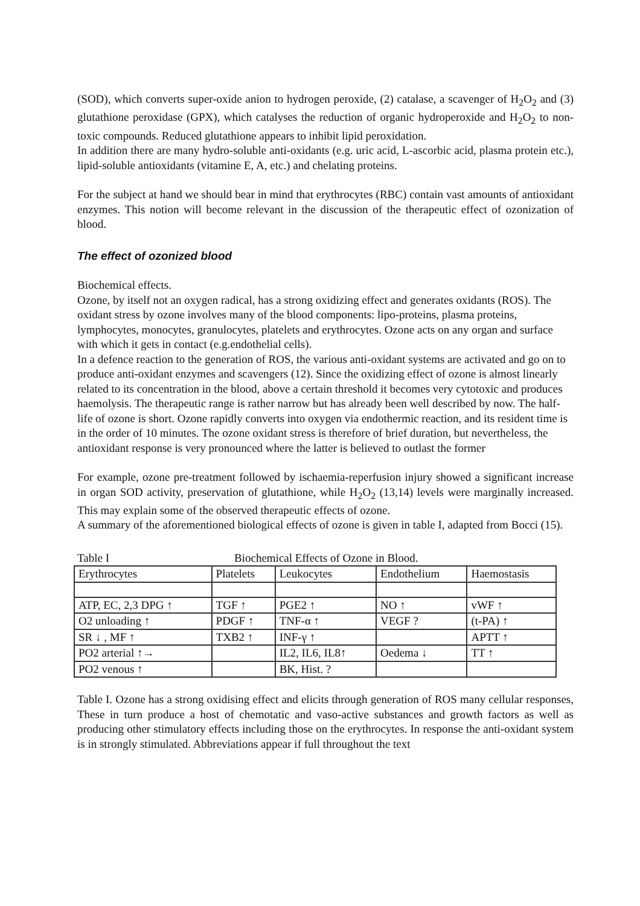(SOD), which converts super-oxide anion to hydrogen peroxide, (2) catalase, a scavenger of H<sub>2</sub>O<sub>2</sub> and (3) glutathione peroxidase (GPX), which catalyses the reduction of organic hydroperoxide and H<sub>2</sub>O<sub>2</sub> to non-toxic compounds. Reduced glutathione appears to inhibit lipid peroxidation.
In addition there are many hydro-soluble anti-oxidants (e.g. uric acid, L-ascorbic acid, plasma protein etc.), lipid-soluble antioxidants (vitamine E, A, etc.) and chelating proteins.
For the subject at hand we should bear in mind that erythrocytes (RBC) contain vast amounts of antioxidant enzymes. This notion will become relevant in the discussion of the therapeutic effect of ozonization of blood.
The effect of ozonized blood
Biochemical effects.
Ozone, by itself not an oxygen radical, has a strong oxidizing effect and generates oxidants (ROS). The oxidant stress by ozone involves many of the blood components: lipo-proteins, plasma proteins, lymphocytes, monocytes, granulocytes, platelets and erythrocytes. Ozone acts on any organ and surface with which it gets in contact (e.g.endothelial cells).
In a defence reaction to the generation of ROS, the various anti-oxidant systems are activated and go on to produce anti-oxidant enzymes and scavengers (12). Since the oxidizing effect of ozone is almost linearly related to its concentration in the blood, above a certain threshold it becomes very cytotoxic and produces haemolysis. The therapeutic range is rather narrow but has already been well described by now. The half-life of ozone is short. Ozone rapidly converts into oxygen via endothermic reaction, and its resident time is in the order of 10 minutes. The ozone oxidant stress is therefore of brief duration, but nevertheless, the antioxidant response is very pronounced where the latter is believed to outlast the former
For example, ozone pre-treatment followed by ischaemia-reperfusion injury showed a significant increase in organ SOD activity, preservation of glutathione, while H<sub>2</sub>O<sub>2</sub> (13,14) levels were marginally increased. This may explain some of the observed therapeutic effects of ozone.
A summary of the aforementioned biological effects of ozone is given in table I, adapted from Bocci (15).
Table I Biochemical Effects of Ozone in Blood.
| Erythrocytes | Platelets | Leukocytes | Endothelium | Haemostasis |
| ATP, EC, 2,3 DPG ↑ | TGF ↑ | PGE2 ↑ | NO ↑ | vWF ↑ |
| O2 unloading ↑ | PDGF ↑ | TNF-α ↑ | VEGF ? | (t-PA) ↑ |
| SR ↓ , MF ↑ | TXB2 ↑ | INF-γ ↑ | | APTT ↑ |
| PO2 arterial ↑→ | | IL2, IL6, IL8↑ | Oedema ↓ | TT ↑ |
| PO2 venous ↑ | | BK, Hist. ? | | |
Table I. Ozone has a strong oxidising effect and elicits through generation of ROS many cellular responses, These in turn produce a host of chemotatic and vaso-active substances and growth factors as well as producing other stimulatory effects including those on the erythrocytes. In response the anti-oxidant system is in strongly stimulated. Abbreviations appear if full throughout the text